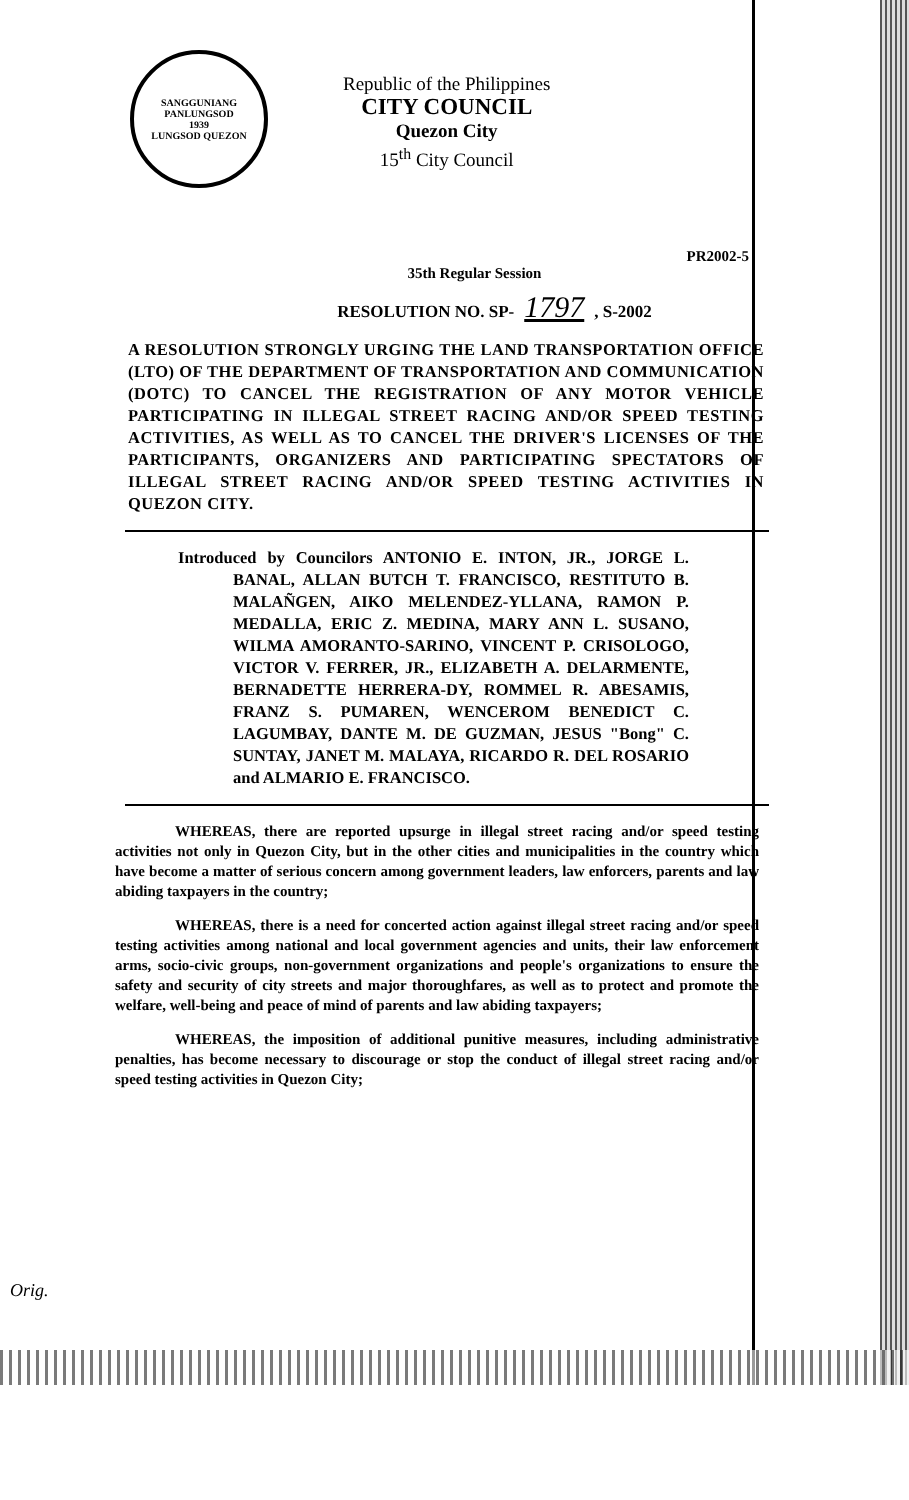SANGGUNIANG PANLUNGSOD
1939
LUNGSOD QUEZON
Republic of the Philippines
CITY COUNCIL
Quezon City
15<sup>th</sup> City Council
PR2002-5
35th Regular Session
RESOLUTION NO. SP- 1797, S-2002
A RESOLUTION STRONGLY URGING THE LAND TRANSPORTATION OFFICE (LTO) OF THE DEPARTMENT OF TRANSPORTATION AND COMMUNICATION (DOTC) TO CANCEL THE REGISTRATION OF ANY MOTOR VEHICLE PARTICIPATING IN ILLEGAL STREET RACING AND/OR SPEED TESTING ACTIVITIES, AS WELL AS TO CANCEL THE DRIVER'S LICENSES OF THE PARTICIPANTS, ORGANIZERS AND PARTICIPATING SPECTATORS OF ILLEGAL STREET RACING AND/OR SPEED TESTING ACTIVITIES IN QUEZON CITY.
Introduced by Councilors ANTONIO E. INTON, JR., JORGE L. BANAL, ALLAN BUTCH T. FRANCISCO, RESTITUTO B. MALAÑGEN, AIKO MELENDEZ-YLLANA, RAMON P. MEDALLA, ERIC Z. MEDINA, MARY ANN L. SUSANO, WILMA AMORANTO-SARINO, VINCENT P. CRISOLOGO, VICTOR V. FERRER, JR., ELIZABETH A. DELARMENTE, BERNADETTE HERRERA-DY, ROMMEL R. ABESAMIS, FRANZ S. PUMAREN, WENCEROM BENEDICT C. LAGUMBAY, DANTE M. DE GUZMAN, JESUS "Bong" C. SUNTAY, JANET M. MALAYA, RICARDO R. DEL ROSARIO and ALMARIO E. FRANCISCO.
WHEREAS, there are reported upsurge in illegal street racing and/or speed testing activities not only in Quezon City, but in the other cities and municipalities in the country which have become a matter of serious concern among government leaders, law enforcers, parents and law abiding taxpayers in the country;
WHEREAS, there is a need for concerted action against illegal street racing and/or speed testing activities among national and local government agencies and units, their law enforcement arms, socio-civic groups, non-government organizations and people's organizations to ensure the safety and security of city streets and major thoroughfares, as well as to protect and promote the welfare, well-being and peace of mind of parents and law abiding taxpayers;
WHEREAS, the imposition of additional punitive measures, including administrative penalties, has become necessary to discourage or stop the conduct of illegal street racing and/or speed testing activities in Quezon City;
Orig.